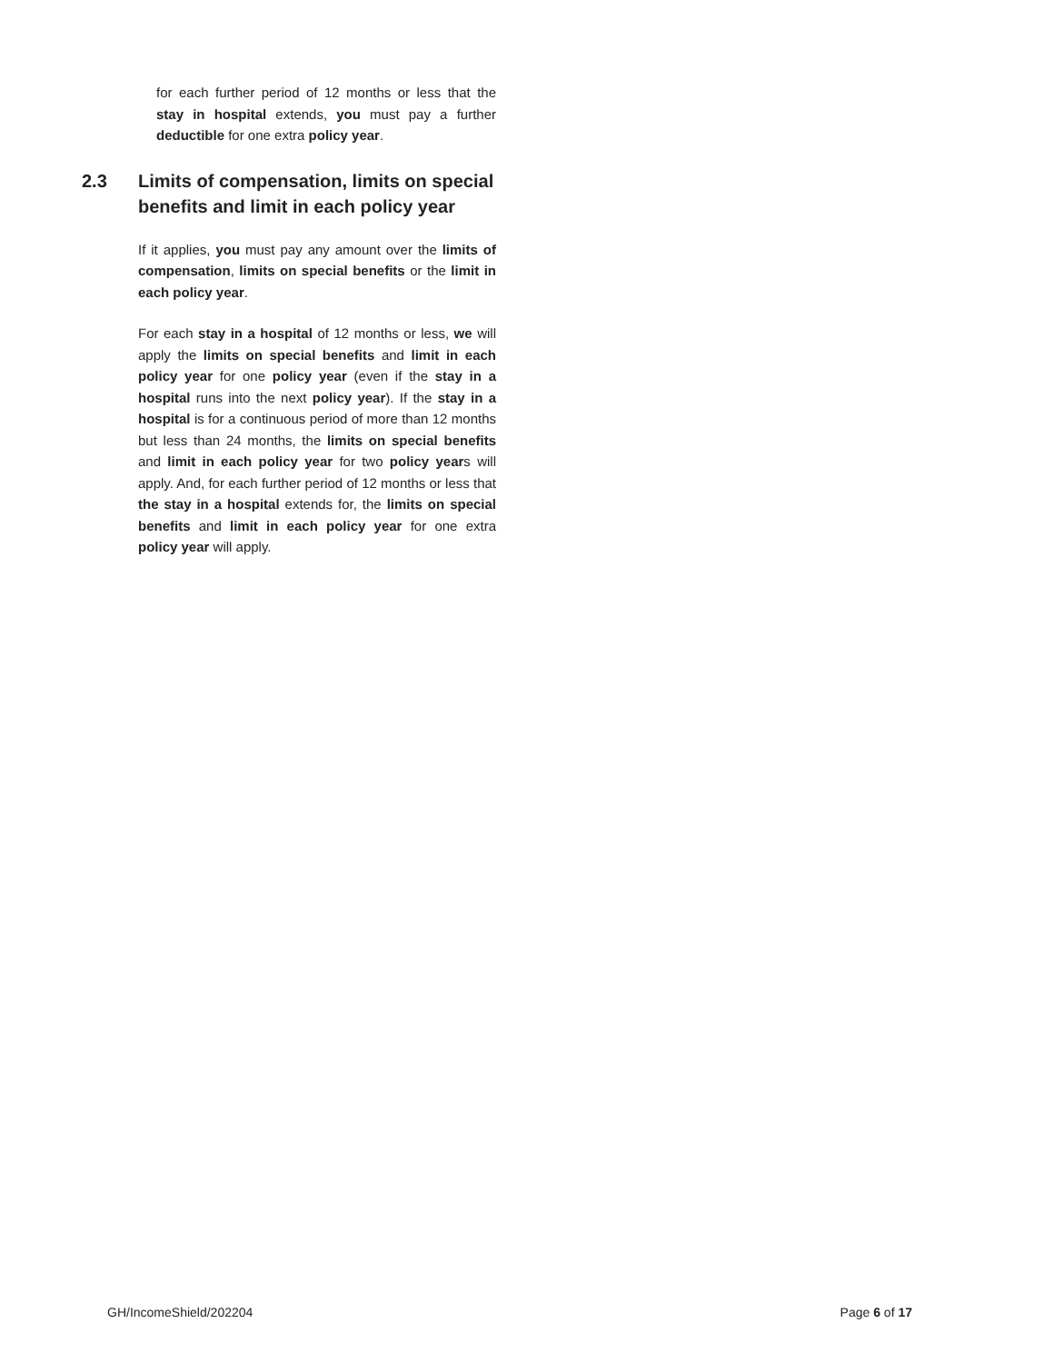for each further period of 12 months or less that the stay in hospital extends, you must pay a further deductible for one extra policy year.
2.3 Limits of compensation, limits on special benefits and limit in each policy year
If it applies, you must pay any amount over the limits of compensation, limits on special benefits or the limit in each policy year.
For each stay in a hospital of 12 months or less, we will apply the limits on special benefits and limit in each policy year for one policy year (even if the stay in a hospital runs into the next policy year). If the stay in a hospital is for a continuous period of more than 12 months but less than 24 months, the limits on special benefits and limit in each policy year for two policy years will apply. And, for each further period of 12 months or less that the stay in a hospital extends for, the limits on special benefits and limit in each policy year for one extra policy year will apply.
GH/IncomeShield/202204 Page 6 of 17